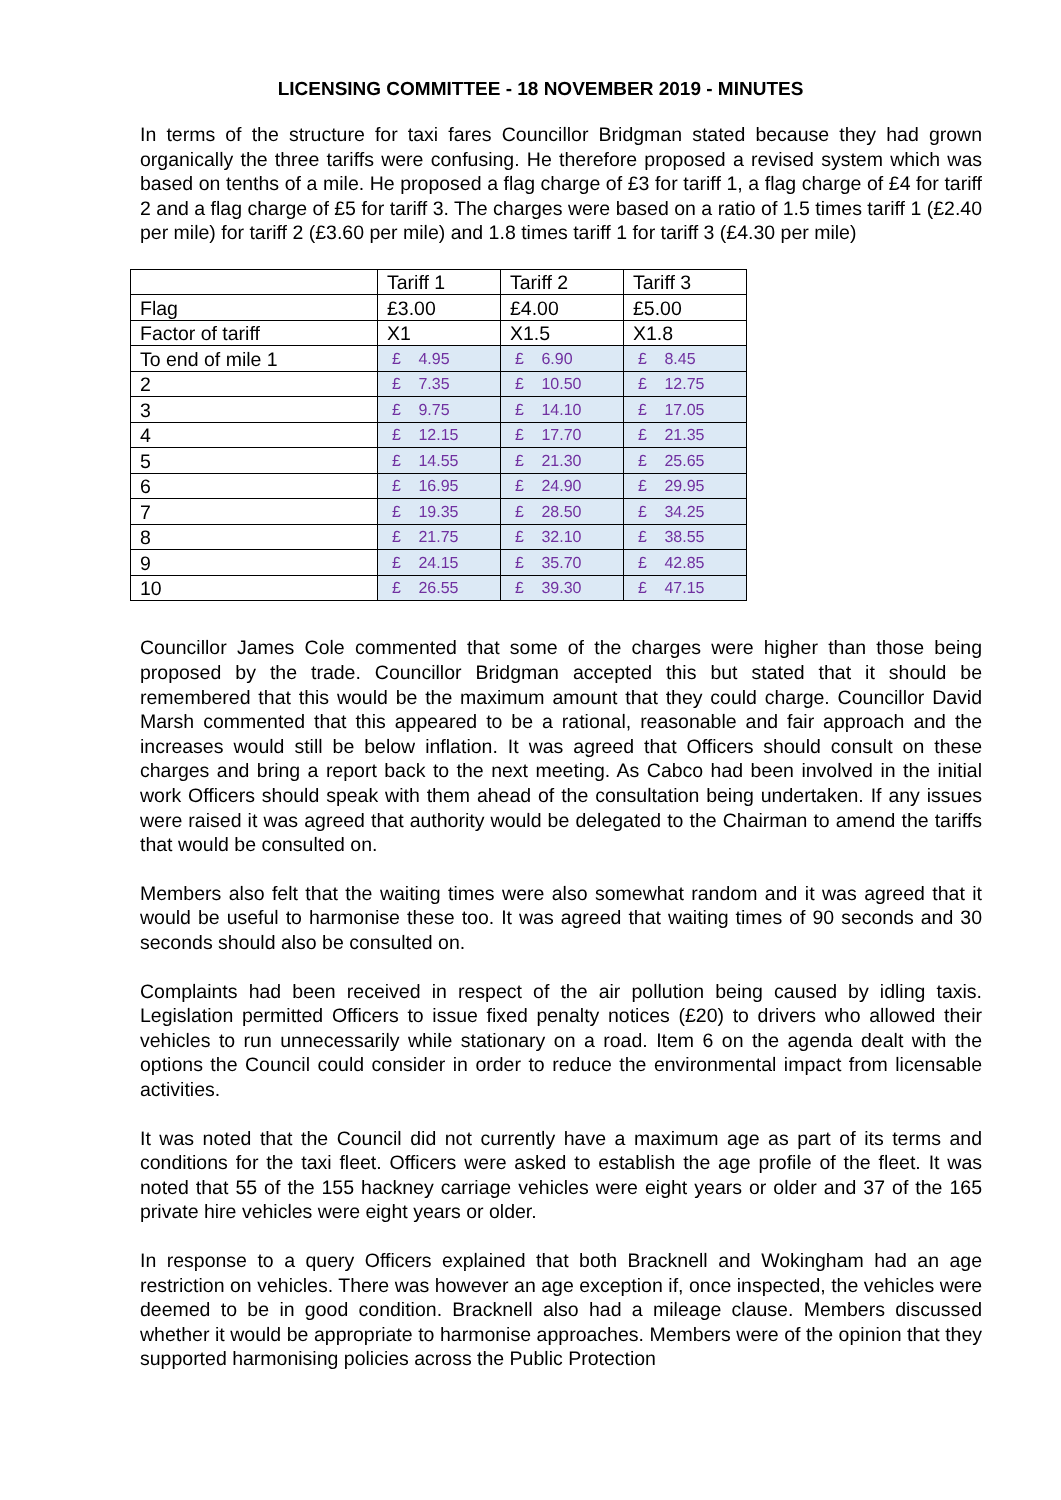LICENSING COMMITTEE - 18 NOVEMBER 2019 - MINUTES
In terms of the structure for taxi fares Councillor Bridgman stated because they had grown organically the three tariffs were confusing. He therefore proposed a revised system which was based on tenths of a mile. He proposed a flag charge of £3 for tariff 1, a flag charge of £4 for tariff 2 and a flag charge of £5 for tariff 3. The charges were based on a ratio of 1.5 times tariff 1 (£2.40 per mile) for tariff 2 (£3.60 per mile) and 1.8 times tariff 1 for tariff 3 (£4.30 per mile)
| | Tariff 1 | Tariff 2 | Tariff 3 |
| Flag | £3.00 | £4.00 | £5.00 |
| Factor of tariff | X1 | X1.5 | X1.8 |
| To end of mile 1 | £ 4.95 | £ 6.90 | £ 8.45 |
| 2 | £ 7.35 | £ 10.50 | £ 12.75 |
| 3 | £ 9.75 | £ 14.10 | £ 17.05 |
| 4 | £ 12.15 | £ 17.70 | £ 21.35 |
| 5 | £ 14.55 | £ 21.30 | £ 25.65 |
| 6 | £ 16.95 | £ 24.90 | £ 29.95 |
| 7 | £ 19.35 | £ 28.50 | £ 34.25 |
| 8 | £ 21.75 | £ 32.10 | £ 38.55 |
| 9 | £ 24.15 | £ 35.70 | £ 42.85 |
| 10 | £ 26.55 | £ 39.30 | £ 47.15 |
Councillor James Cole commented that some of the charges were higher than those being proposed by the trade. Councillor Bridgman accepted this but stated that it should be remembered that this would be the maximum amount that they could charge. Councillor David Marsh commented that this appeared to be a rational, reasonable and fair approach and the increases would still be below inflation. It was agreed that Officers should consult on these charges and bring a report back to the next meeting. As Cabco had been involved in the initial work Officers should speak with them ahead of the consultation being undertaken. If any issues were raised it was agreed that authority would be delegated to the Chairman to amend the tariffs that would be consulted on.
Members also felt that the waiting times were also somewhat random and it was agreed that it would be useful to harmonise these too. It was agreed that waiting times of 90 seconds and 30 seconds should also be consulted on.
Complaints had been received in respect of the air pollution being caused by idling taxis. Legislation permitted Officers to issue fixed penalty notices (£20) to drivers who allowed their vehicles to run unnecessarily while stationary on a road. Item 6 on the agenda dealt with the options the Council could consider in order to reduce the environmental impact from licensable activities.
It was noted that the Council did not currently have a maximum age as part of its terms and conditions for the taxi fleet. Officers were asked to establish the age profile of the fleet. It was noted that 55 of the 155 hackney carriage vehicles were eight years or older and 37 of the 165 private hire vehicles were eight years or older.
In response to a query Officers explained that both Bracknell and Wokingham had an age restriction on vehicles. There was however an age exception if, once inspected, the vehicles were deemed to be in good condition. Bracknell also had a mileage clause. Members discussed whether it would be appropriate to harmonise approaches. Members were of the opinion that they supported harmonising policies across the Public Protection